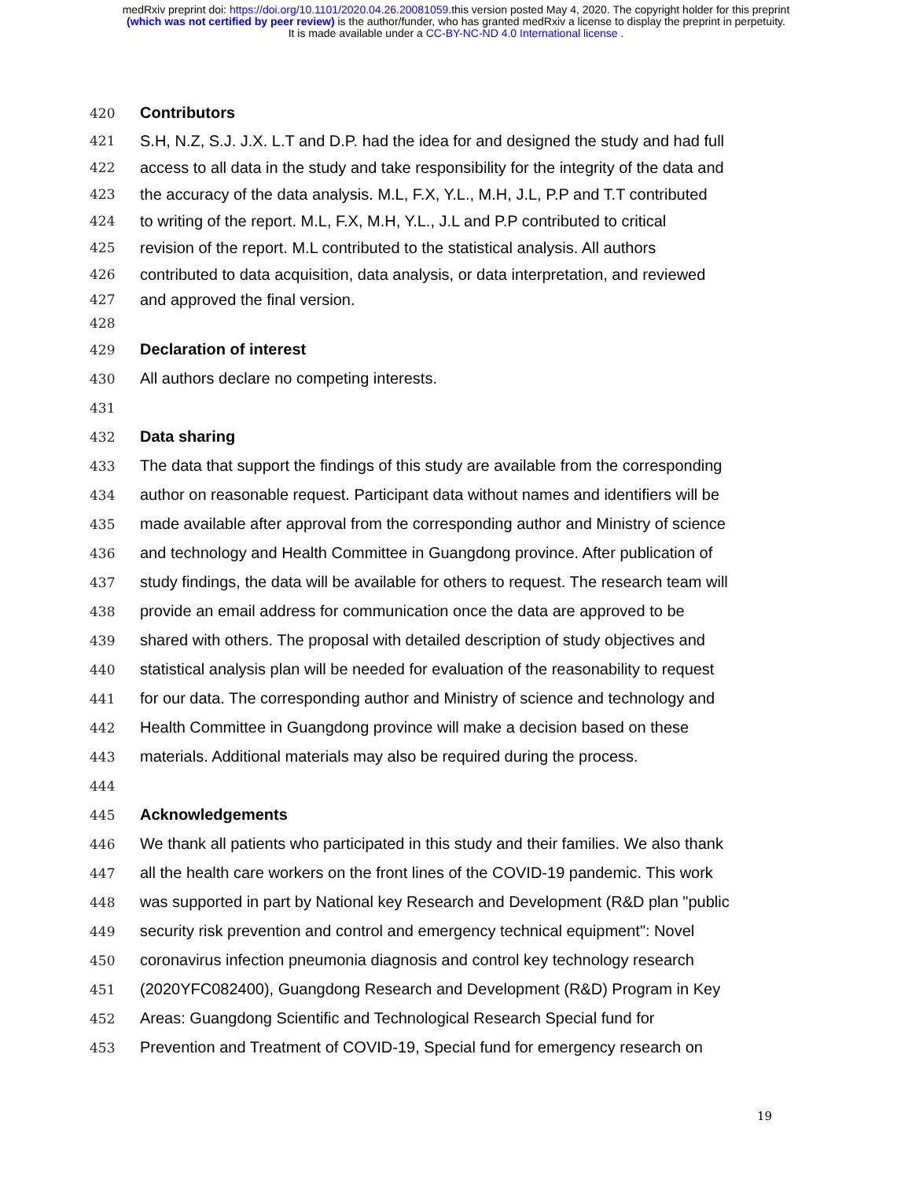medRxiv preprint doi: https://doi.org/10.1101/2020.04.26.20081059.this version posted May 4, 2020. The copyright holder for this preprint
(which was not certified by peer review) is the author/funder, who has granted medRxiv a license to display the preprint in perpetuity.
It is made available under a CC-BY-NC-ND 4.0 International license .
420 Contributors
421 S.H, N.Z, S.J. J.X. L.T and D.P. had the idea for and designed the study and had full
422 access to all data in the study and take responsibility for the integrity of the data and
423 the accuracy of the data analysis. M.L, F.X, Y.L., M.H, J.L, P.P and T.T contributed
424 to writing of the report. M.L, F.X, M.H, Y.L., J.L and P.P contributed to critical
425 revision of the report. M.L contributed to the statistical analysis. All authors
426 contributed to data acquisition, data analysis, or data interpretation, and reviewed
427 and approved the final version.
428
429 Declaration of interest
430 All authors declare no competing interests.
431
432 Data sharing
433 The data that support the findings of this study are available from the corresponding
434 author on reasonable request. Participant data without names and identifiers will be
435 made available after approval from the corresponding author and Ministry of science
436 and technology and Health Committee in Guangdong province. After publication of
437 study findings, the data will be available for others to request. The research team will
438 provide an email address for communication once the data are approved to be
439 shared with others. The proposal with detailed description of study objectives and
440 statistical analysis plan will be needed for evaluation of the reasonability to request
441 for our data. The corresponding author and Ministry of science and technology and
442 Health Committee in Guangdong province will make a decision based on these
443 materials. Additional materials may also be required during the process.
444
445 Acknowledgements
446 We thank all patients who participated in this study and their families. We also thank
447 all the health care workers on the front lines of the COVID-19 pandemic. This work
448 was supported in part by National key Research and Development (R&D plan "public
449 security risk prevention and control and emergency technical equipment": Novel
450 coronavirus infection pneumonia diagnosis and control key technology research
451 (2020YFC082400), Guangdong Research and Development (R&D) Program in Key
452 Areas: Guangdong Scientific and Technological Research Special fund for
453 Prevention and Treatment of COVID-19, Special fund for emergency research on
19